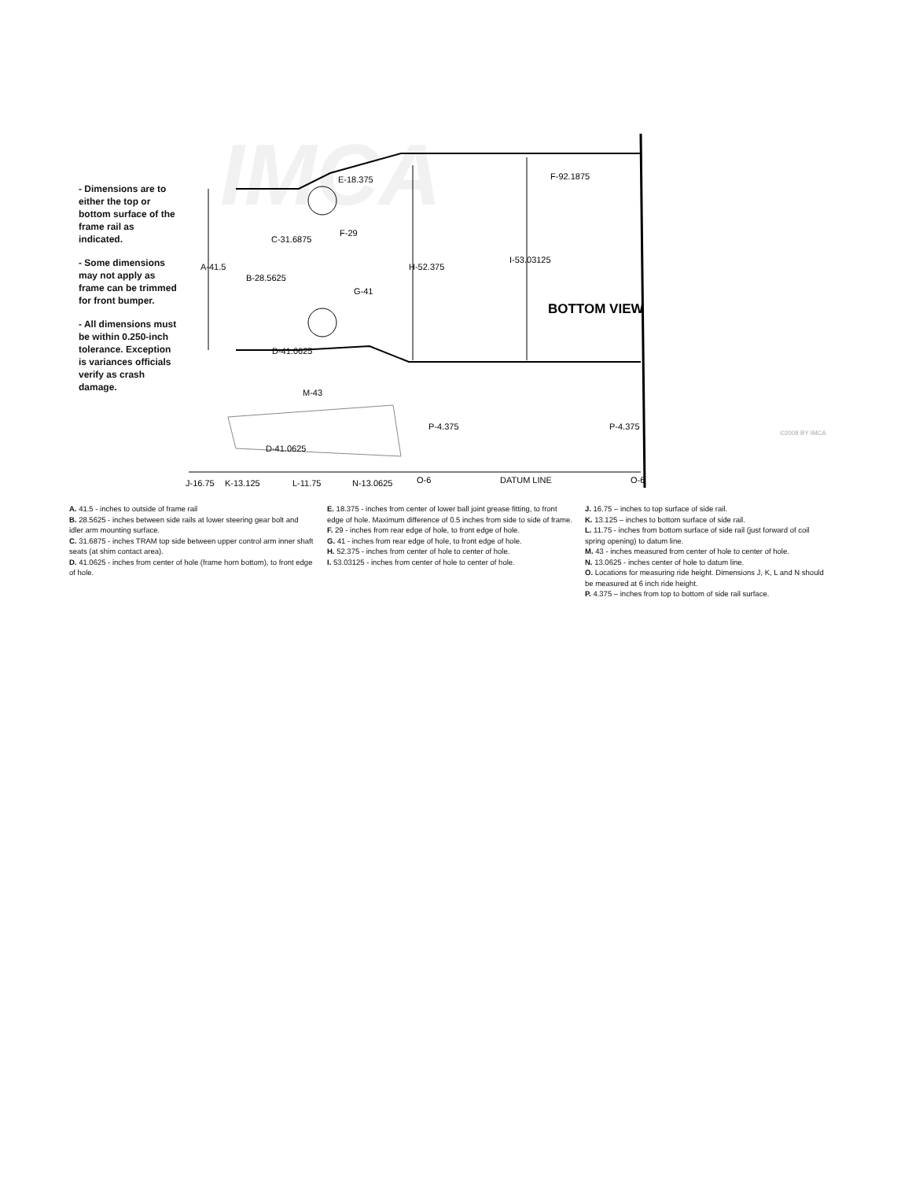IMCA
BOTTOM VIEW
E-18.375
F-92.1875
C-31.6875
F-29
A-41.5
B-28.5625
H-52.375
I-53.03125
G-41
D-41.0625
M-43
P-4.375
P-4.375
D-41.0625
J-16.75
K-13.125
L-11.75
N-13.0625
O-6
DATUM LINE
O-6
©2008 BY IMCA
- Dimensions are to either the top or bottom surface of the frame rail as indicated.
- Some dimensions may not apply as frame can be trimmed for front bumper.
- All dimensions must be within 0.250-inch tolerance. Exception is variances officials verify as crash damage.
A. 41.5 - inches to outside of frame rail
B. 28.5625 - inches between side rails at lower steering gear bolt and idler arm mounting surface.
C. 31.6875 - inches TRAM top side between upper control arm inner shaft seats (at shim contact area).
D. 41.0625 - inches from center of hole (frame horn bottom), to front edge of hole.
E. 18.375 - inches from center of lower ball joint grease fitting, to front edge of hole. Maximum difference of 0.5 inches from side to side of frame.
F. 29 - inches from rear edge of hole, to front edge of hole.
G. 41 - inches from rear edge of hole, to front edge of hole.
H. 52.375 - inches from center of hole to center of hole.
I. 53.03125 - inches from center of hole to center of hole.
J. 16.75 – inches to top surface of side rail.
K. 13.125 – inches to bottom surface of side rail.
L. 11.75 - inches from bottom surface of side rail (just forward of coil spring opening) to datum line.
M. 43 - inches measured from center of hole to center of hole.
N. 13.0625 - inches center of hole to datum line.
O. Locations for measuring ride height. Dimensions J, K, L and N should be measured at 6 inch ride height.
P. 4.375 – inches from top to bottom of side rail surface.